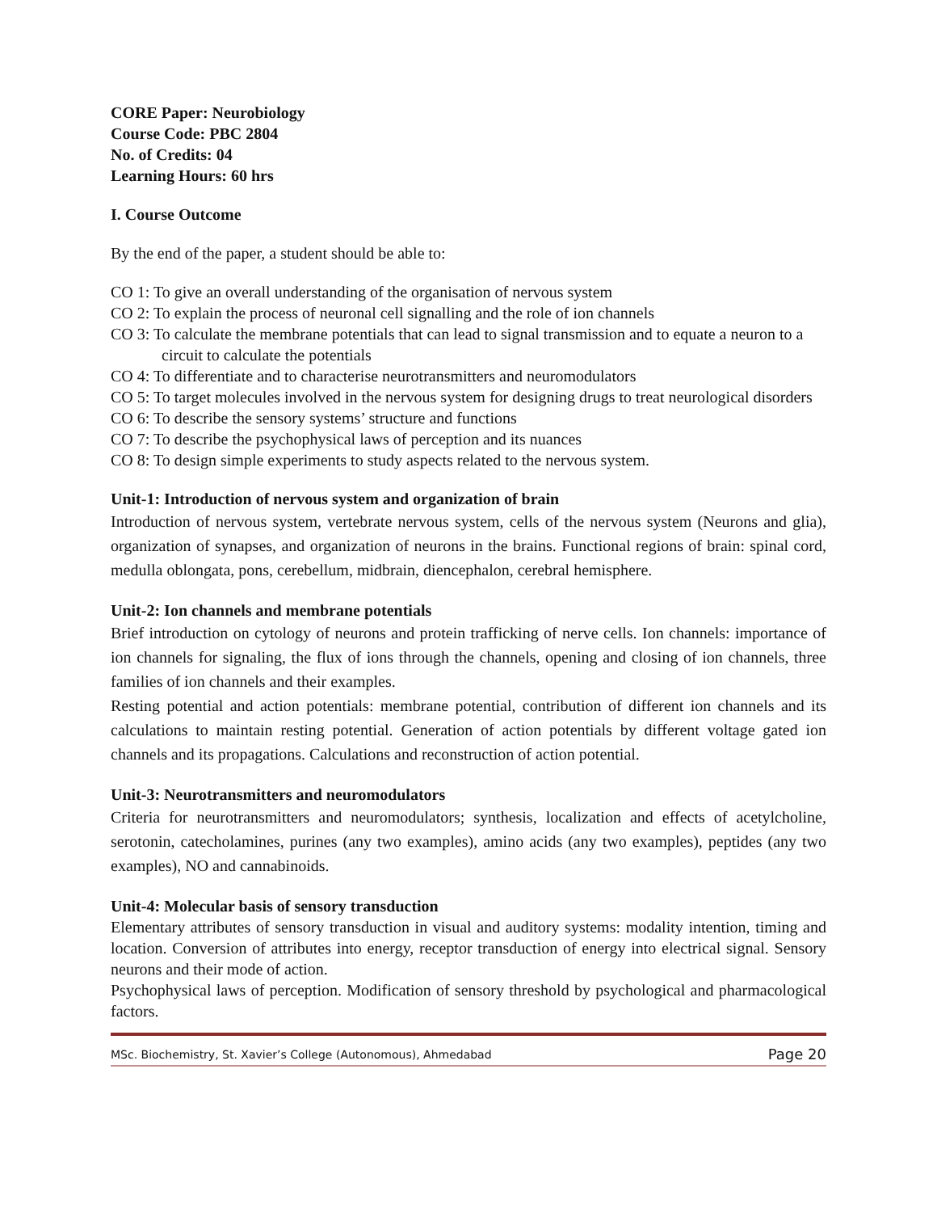CORE Paper: Neurobiology
Course Code: PBC 2804
No. of Credits: 04
Learning Hours: 60 hrs
I. Course Outcome
By the end of the paper, a student should be able to:
CO 1: To give an overall understanding of the organisation of nervous system
CO 2: To explain the process of neuronal cell signalling and the role of ion channels
CO 3: To calculate the membrane potentials that can lead to signal transmission and to equate a neuron to a circuit to calculate the potentials
CO 4: To differentiate and to characterise neurotransmitters and neuromodulators
CO 5: To target molecules involved in the nervous system for designing drugs to treat neurological disorders
CO 6: To describe the sensory systems’ structure and functions
CO 7: To describe the psychophysical laws of perception and its nuances
CO 8: To design simple experiments to study aspects related to the nervous system.
Unit-1: Introduction of nervous system and organization of brain
Introduction of nervous system, vertebrate nervous system, cells of the nervous system (Neurons and glia), organization of synapses, and organization of neurons in the brains. Functional regions of brain: spinal cord, medulla oblongata, pons, cerebellum, midbrain, diencephalon, cerebral hemisphere.
Unit-2: Ion channels and membrane potentials
Brief introduction on cytology of neurons and protein trafficking of nerve cells. Ion channels: importance of ion channels for signaling, the flux of ions through the channels, opening and closing of ion channels, three families of ion channels and their examples.
Resting potential and action potentials: membrane potential, contribution of different ion channels and its calculations to maintain resting potential. Generation of action potentials by different voltage gated ion channels and its propagations. Calculations and reconstruction of action potential.
Unit-3: Neurotransmitters and neuromodulators
Criteria for neurotransmitters and neuromodulators; synthesis, localization and effects of acetylcholine, serotonin, catecholamines, purines (any two examples), amino acids (any two examples), peptides (any two examples), NO and cannabinoids.
Unit-4: Molecular basis of sensory transduction
Elementary attributes of sensory transduction in visual and auditory systems: modality intention, timing and location. Conversion of attributes into energy, receptor transduction of energy into electrical signal. Sensory neurons and their mode of action.
Psychophysical laws of perception. Modification of sensory threshold by psychological and pharmacological factors.
MSc. Biochemistry, St. Xavier’s College (Autonomous), Ahmedabad Page 20